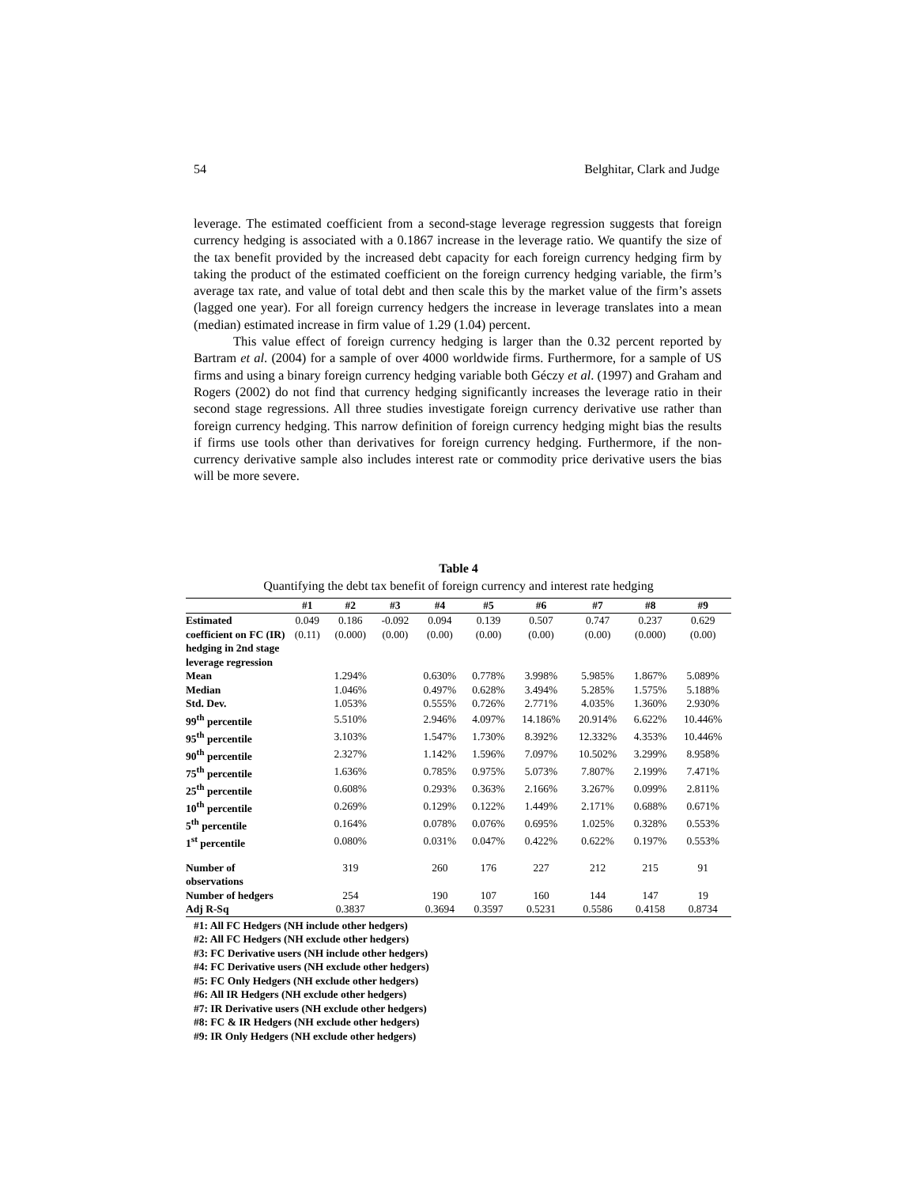54 Belghitar, Clark and Judge
leverage. The estimated coefficient from a second-stage leverage regression suggests that foreign currency hedging is associated with a 0.1867 increase in the leverage ratio. We quantify the size of the tax benefit provided by the increased debt capacity for each foreign currency hedging firm by taking the product of the estimated coefficient on the foreign currency hedging variable, the firm’s average tax rate, and value of total debt and then scale this by the market value of the firm’s assets (lagged one year). For all foreign currency hedgers the increase in leverage translates into a mean (median) estimated increase in firm value of 1.29 (1.04) percent.
This value effect of foreign currency hedging is larger than the 0.32 percent reported by Bartram et al. (2004) for a sample of over 4000 worldwide firms. Furthermore, for a sample of US firms and using a binary foreign currency hedging variable both Géczy et al. (1997) and Graham and Rogers (2002) do not find that currency hedging significantly increases the leverage ratio in their second stage regressions. All three studies investigate foreign currency derivative use rather than foreign currency hedging. This narrow definition of foreign currency hedging might bias the results if firms use tools other than derivatives for foreign currency hedging. Furthermore, if the non-currency derivative sample also includes interest rate or commodity price derivative users the bias will be more severe.
Table 4
Quantifying the debt tax benefit of foreign currency and interest rate hedging
| | #1 | #2 | #3 | #4 | #5 | #6 | #7 | #8 | #9 |
| --- | --- | --- | --- | --- | --- | --- | --- | --- | --- |
| Estimated | 0.049 | 0.186 | -0.092 | 0.094 | 0.139 | 0.507 | 0.747 | 0.237 | 0.629 |
| coefficient on FC (IR) hedging in 2nd stage leverage regression | (0.11) | (0.000) | (0.00) | (0.00) | (0.00) | (0.00) | (0.00) | (0.000) | (0.00) |
| Mean | | 1.294% | | 0.630% | 0.778% | 3.998% | 5.985% | 1.867% | 5.089% |
| Median | | 1.046% | | 0.497% | 0.628% | 3.494% | 5.285% | 1.575% | 5.188% |
| Std. Dev. | | 1.053% | | 0.555% | 0.726% | 2.771% | 4.035% | 1.360% | 2.930% |
| 99<sup>th</sup> percentile | | 5.510% | | 2.946% | 4.097% | 14.186% | 20.914% | 6.622% | 10.446% |
| 95<sup>th</sup> percentile | | 3.103% | | 1.547% | 1.730% | 8.392% | 12.332% | 4.353% | 10.446% |
| 90<sup>th</sup> percentile | | 2.327% | | 1.142% | 1.596% | 7.097% | 10.502% | 3.299% | 8.958% |
| 75<sup>th</sup> percentile | | 1.636% | | 0.785% | 0.975% | 5.073% | 7.807% | 2.199% | 7.471% |
| 25<sup>th</sup> percentile | | 0.608% | | 0.293% | 0.363% | 2.166% | 3.267% | 0.099% | 2.811% |
| 10<sup>th</sup> percentile | | 0.269% | | 0.129% | 0.122% | 1.449% | 2.171% | 0.688% | 0.671% |
| 5<sup>th</sup> percentile | | 0.164% | | 0.078% | 0.076% | 0.695% | 1.025% | 0.328% | 0.553% |
| 1<sup>st</sup> percentile | | 0.080% | | 0.031% | 0.047% | 0.422% | 0.622% | 0.197% | 0.553% |
| Number of observations | | 319 | | 260 | 176 | 227 | 212 | 215 | 91 |
| Number of hedgers | | 254 | | 190 | 107 | 160 | 144 | 147 | 19 |
| Adj R-Sq | | 0.3837 | | 0.3694 | 0.3597 | 0.5231 | 0.5586 | 0.4158 | 0.8734 |
#1: All FC Hedgers (NH include other hedgers)
#2: All FC Hedgers (NH exclude other hedgers)
#3: FC Derivative users (NH include other hedgers)
#4: FC Derivative users (NH exclude other hedgers)
#5: FC Only Hedgers (NH exclude other hedgers)
#6: All IR Hedgers (NH exclude other hedgers)
#7: IR Derivative users (NH exclude other hedgers)
#8: FC & IR Hedgers (NH exclude other hedgers)
#9: IR Only Hedgers (NH exclude other hedgers)